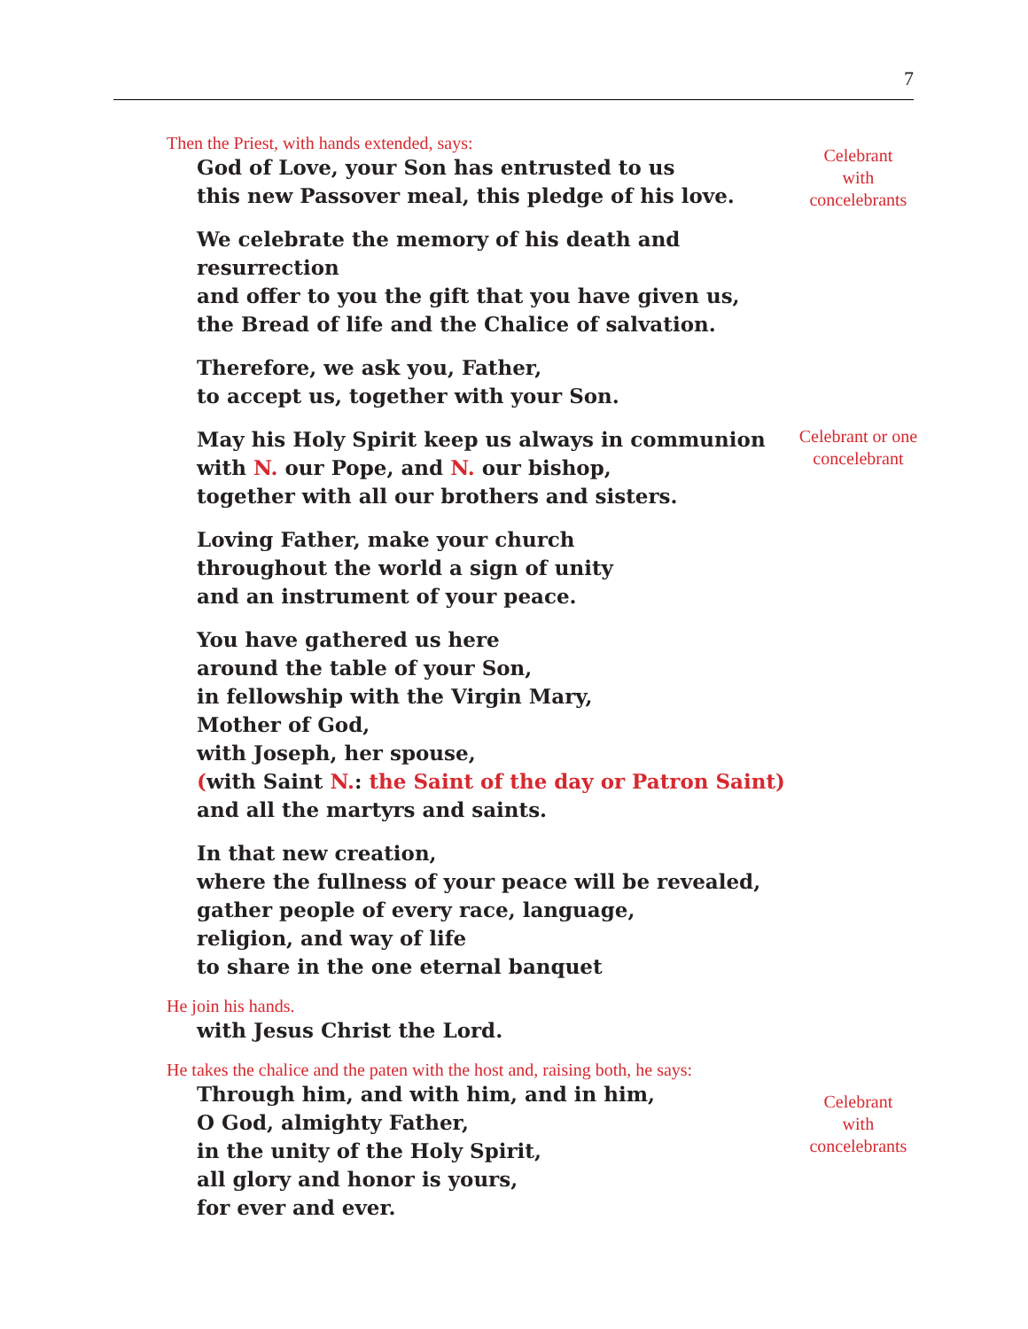7
Then the Priest, with hands extended, says:
God of Love, your Son has entrusted to us
this new Passover meal, this pledge of his love.
Celebrant
with
concelebrants
We celebrate the memory of his death and resurrection
and offer to you the gift that you have given us,
the Bread of life and the Chalice of salvation.
Therefore, we ask you, Father,
to accept us, together with your Son.
May his Holy Spirit keep us always in communion
with N. our Pope, and N. our bishop,
together with all our brothers and sisters.
Loving Father, make your church
throughout the world a sign of unity
and an instrument of your peace.
You have gathered us here
around the table of your Son,
in fellowship with the Virgin Mary,
Mother of God,
with Joseph, her spouse,
(with Saint N.: the Saint of the day or Patron Saint)
and all the martyrs and saints.
In that new creation,
where the fullness of your peace will be revealed,
gather people of every race, language,
religion, and way of life
to share in the one eternal banquet
Celebrant or one
concelebrant
He join his hands.
with Jesus Christ the Lord.
He takes the chalice and the paten with the host and, raising both, he says:
Through him, and with him, and in him,
O God, almighty Father,
in the unity of the Holy Spirit,
all glory and honor is yours,
for ever and ever.
Celebrant
with
concelebrants